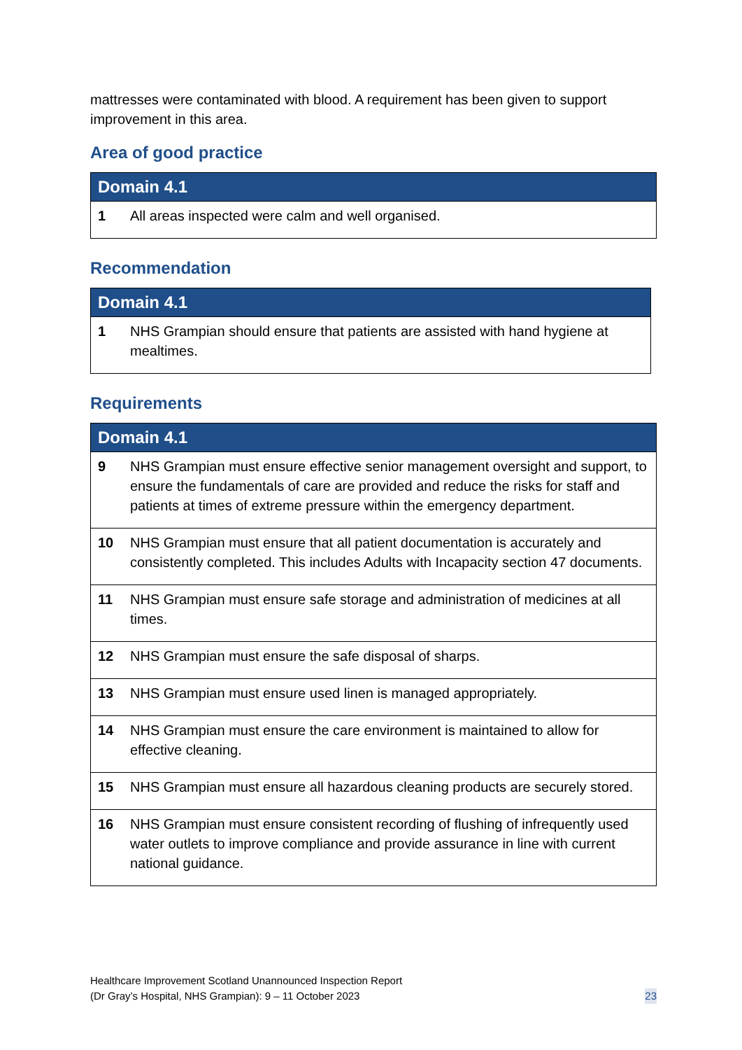mattresses were contaminated with blood. A requirement has been given to support improvement in this area.
Area of good practice
| Domain 4.1 | |
| --- | --- |
| 1 | All areas inspected were calm and well organised. |
Recommendation
| Domain 4.1 | |
| --- | --- |
| 1 | NHS Grampian should ensure that patients are assisted with hand hygiene at mealtimes. |
Requirements
| Domain 4.1 | |
| --- | --- |
| 9 | NHS Grampian must ensure effective senior management oversight and support, to ensure the fundamentals of care are provided and reduce the risks for staff and patients at times of extreme pressure within the emergency department. |
| 10 | NHS Grampian must ensure that all patient documentation is accurately and consistently completed. This includes Adults with Incapacity section 47 documents. |
| 11 | NHS Grampian must ensure safe storage and administration of medicines at all times. |
| 12 | NHS Grampian must ensure the safe disposal of sharps. |
| 13 | NHS Grampian must ensure used linen is managed appropriately. |
| 14 | NHS Grampian must ensure the care environment is maintained to allow for effective cleaning. |
| 15 | NHS Grampian must ensure all hazardous cleaning products are securely stored. |
| 16 | NHS Grampian must ensure consistent recording of flushing of infrequently used water outlets to improve compliance and provide assurance in line with current national guidance. |
Healthcare Improvement Scotland Unannounced Inspection Report
(Dr Gray’s Hospital, NHS Grampian): 9 – 11 October 2023
23